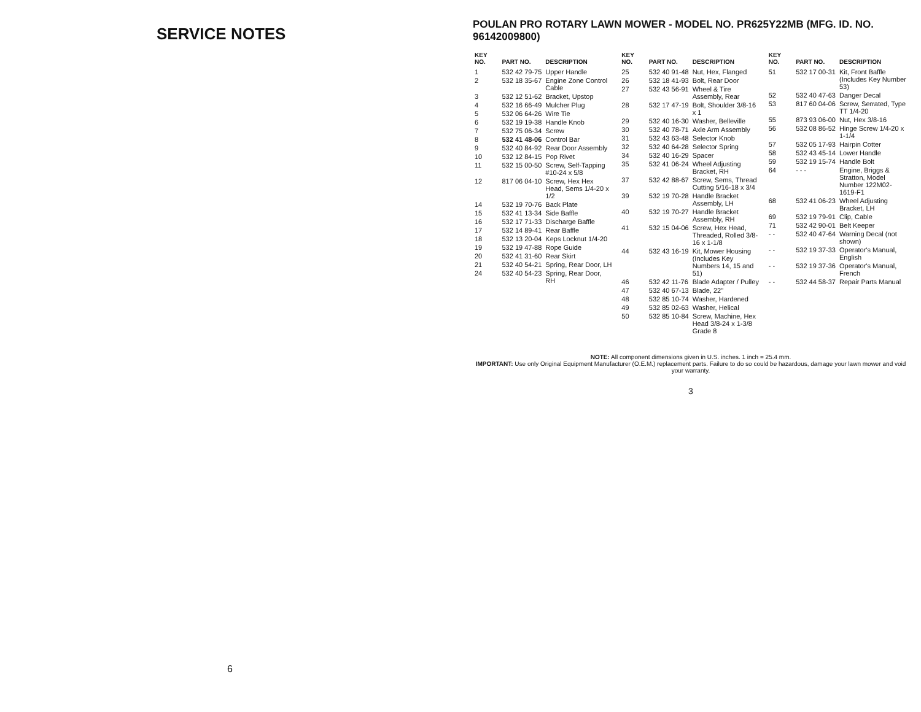SERVICE NOTES
6
POULAN PRO ROTARY LAWN MOWER - MODEL NO. PR625Y22MB (MFG. ID. NO. 96142009800)
| KEY NO. | PART NO. | DESCRIPTION |
| --- | --- | --- |
| 1 | 532 42 79-75 | Upper Handle |
| 2 | 532 18 35-67 | Engine Zone Control Cable |
| 3 | 532 12 51-62 | Bracket, Upstop |
| 4 | 532 16 66-49 | Mulcher Plug |
| 5 | 532 06 64-26 | Wire Tie |
| 6 | 532 19 19-38 | Handle Knob |
| 7 | 532 75 06-34 | Screw |
| 8 | 532 41 48-06 | Control Bar |
| 9 | 532 40 84-92 | Rear Door Assembly |
| 10 | 532 12 84-15 | Pop Rivet |
| 11 | 532 15 00-50 | Screw, Self-Tapping #10-24 x 5/8 |
| 12 | 817 06 04-10 | Screw, Hex Hex Head, Sems 1/4-20 x 1/2 |
| 14 | 532 19 70-76 | Back Plate |
| 15 | 532 41 13-34 | Side Baffle |
| 16 | 532 17 71-33 | Discharge Baffle |
| 17 | 532 14 89-41 | Rear Baffle |
| 18 | 532 13 20-04 | Keps Locknut 1/4-20 |
| 19 | 532 19 47-88 | Rope Guide |
| 20 | 532 41 31-60 | Rear Skirt |
| 21 | 532 40 54-21 | Spring, Rear Door, LH |
| 24 | 532 40 54-23 | Spring, Rear Door, RH |
| KEY NO. | PART NO. | DESCRIPTION |
| --- | --- | --- |
| 25 | 532 40 91-48 | Nut, Hex, Flanged |
| 26 | 532 18 41-93 | Bolt, Rear Door |
| 27 | 532 43 56-91 | Wheel & Tire Assembly, Rear |
| 28 | 532 17 47-19 | Bolt, Shoulder 3/8-16 x 1 |
| 29 | 532 40 16-30 | Washer, Belleville |
| 30 | 532 40 78-71 | Axle Arm Assembly |
| 31 | 532 43 63-48 | Selector Knob |
| 32 | 532 40 64-28 | Selector Spring |
| 34 | 532 40 16-29 | Spacer |
| 35 | 532 41 06-24 | Wheel Adjusting Bracket, RH |
| 37 | 532 42 88-67 | Screw, Sems, Thread Cutting 5/16-18 x 3/4 |
| 39 | 532 19 70-28 | Handle Bracket Assembly, LH |
| 40 | 532 19 70-27 | Handle Bracket Assembly, RH |
| 41 | 532 15 04-06 | Screw, Hex Head, Threaded, Rolled 3/8-16 x 1-1/8 |
| 44 | 532 43 16-19 | Kit, Mower Housing (Includes Key Numbers 14, 15 and 51) |
| 46 | 532 42 11-76 | Blade Adapter / Pulley |
| 47 | 532 40 67-13 | Blade, 22" |
| 48 | 532 85 10-74 | Washer, Hardened |
| 49 | 532 85 02-63 | Washer, Helical |
| 50 | 532 85 10-84 | Screw, Machine, Hex Head 3/8-24 x 1-3/8 Grade 8 |
| KEY NO. | PART NO. | DESCRIPTION |
| --- | --- | --- |
| 51 | 532 17 00-31 | Kit, Front Baffle (Includes Key Number 53) |
| 52 | 532 40 47-63 | Danger Decal |
| 53 | 817 60 04-06 | Screw, Serrated, Type TT 1/4-20 |
| 55 | 873 93 06-00 | Nut, Hex 3/8-16 |
| 56 | 532 08 86-52 | Hinge Screw 1/4-20 x 1-1/4 |
| 57 | 532 05 17-93 | Hairpin Cotter |
| 58 | 532 43 45-14 | Lower Handle |
| 59 | 532 19 15-74 | Handle Bolt |
| 64 | - - - | Engine, Briggs & Stratton, Model Number 122M02-1619-F1 |
| 68 | 532 41 06-23 | Wheel Adjusting Bracket, LH |
| 69 | 532 19 79-91 | Clip, Cable |
| 71 | 532 42 90-01 | Belt Keeper |
| - - | 532 40 47-64 | Warning Decal (not shown) |
| - - | 532 19 37-33 | Operator's Manual, English |
| - - | 532 19 37-36 | Operator's Manual, French |
| - - | 532 44 58-37 | Repair Parts Manual |
NOTE: All component dimensions given in U.S. inches. 1 inch = 25.4 mm.
IMPORTANT: Use only Original Equipment Manufacturer (O.E.M.) replacement parts. Failure to do so could be hazardous, damage your lawn mower and void your warranty.
3